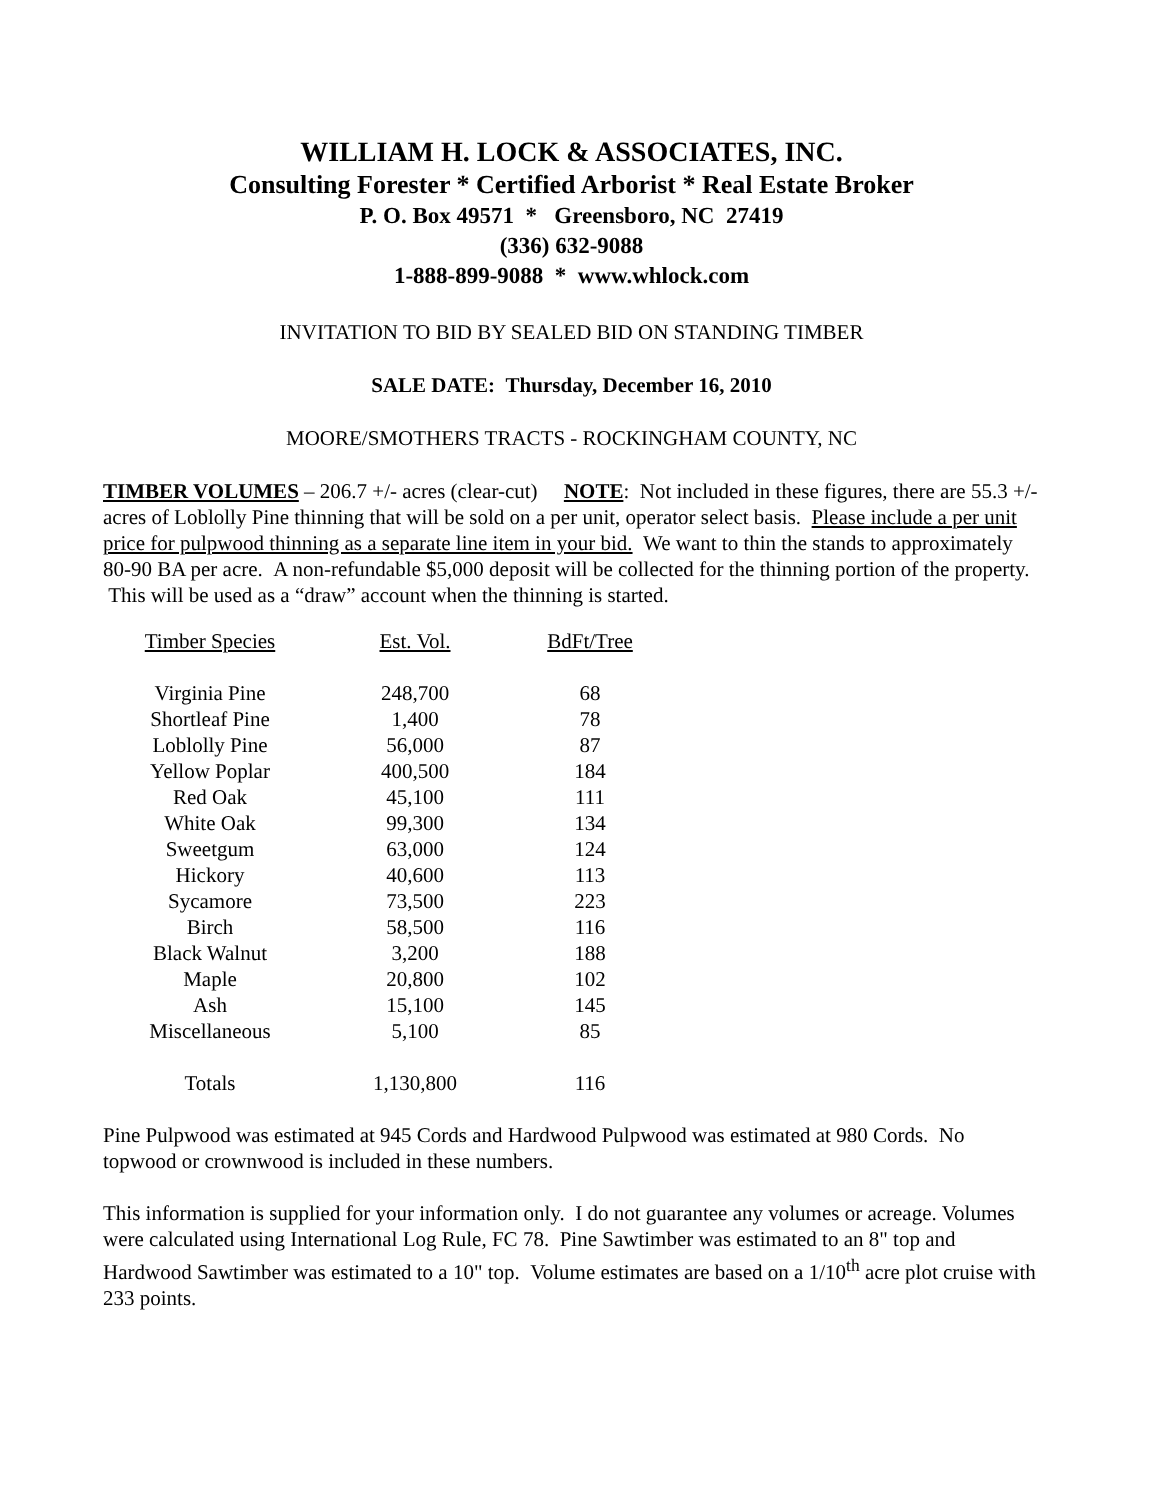WILLIAM H. LOCK & ASSOCIATES, INC.
Consulting Forester * Certified Arborist * Real Estate Broker
P. O. Box 49571 * Greensboro, NC 27419
(336) 632-9088
1-888-899-9088 * www.whlock.com
INVITATION TO BID BY SEALED BID ON STANDING TIMBER
SALE DATE: Thursday, December 16, 2010
MOORE/SMOTHERS TRACTS - ROCKINGHAM COUNTY, NC
TIMBER VOLUMES – 206.7 +/- acres (clear-cut) NOTE: Not included in these figures, there are 55.3 +/- acres of Loblolly Pine thinning that will be sold on a per unit, operator select basis. Please include a per unit price for pulpwood thinning as a separate line item in your bid. We want to thin the stands to approximately 80-90 BA per acre. A non-refundable $5,000 deposit will be collected for the thinning portion of the property. This will be used as a “draw” account when the thinning is started.
| Timber Species | Est. Vol. | BdFt/Tree |
| --- | --- | --- |
| Virginia Pine | 248,700 | 68 |
| Shortleaf Pine | 1,400 | 78 |
| Loblolly Pine | 56,000 | 87 |
| Yellow Poplar | 400,500 | 184 |
| Red Oak | 45,100 | 111 |
| White Oak | 99,300 | 134 |
| Sweetgum | 63,000 | 124 |
| Hickory | 40,600 | 113 |
| Sycamore | 73,500 | 223 |
| Birch | 58,500 | 116 |
| Black Walnut | 3,200 | 188 |
| Maple | 20,800 | 102 |
| Ash | 15,100 | 145 |
| Miscellaneous | 5,100 | 85 |
| Totals | 1,130,800 | 116 |
Pine Pulpwood was estimated at 945 Cords and Hardwood Pulpwood was estimated at 980 Cords. No topwood or crownwood is included in these numbers.
This information is supplied for your information only. I do not guarantee any volumes or acreage. Volumes were calculated using International Log Rule, FC 78. Pine Sawtimber was estimated to an 8" top and Hardwood Sawtimber was estimated to a 10" top. Volume estimates are based on a 1/10<sup>th</sup> acre plot cruise with 233 points.